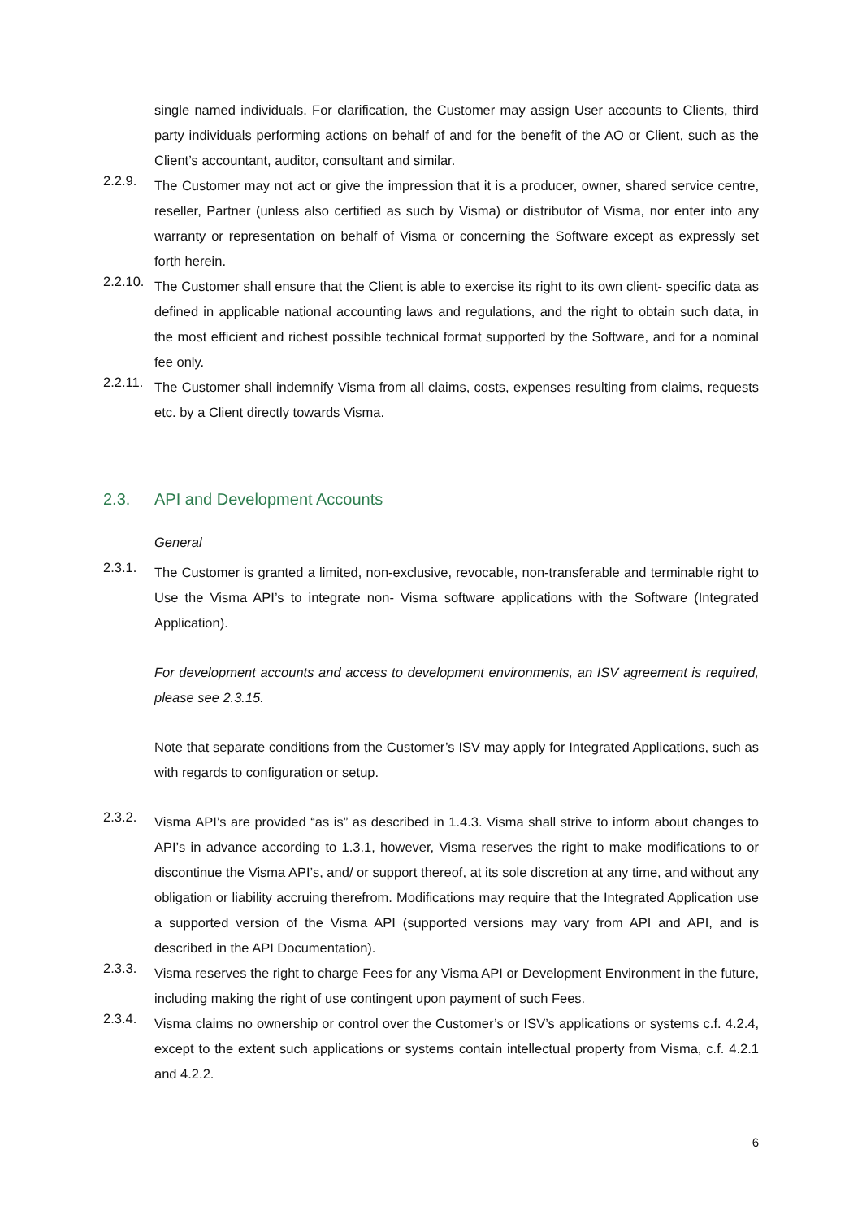single named individuals. For clarification, the Customer may assign User accounts to Clients, third party individuals performing actions on behalf of and for the benefit of the AO or Client, such as the Client’s accountant, auditor, consultant and similar.
2.2.9.
The Customer may not act or give the impression that it is a producer, owner, shared service centre, reseller, Partner (unless also certified as such by Visma) or distributor of Visma, nor enter into any warranty or representation on behalf of Visma or concerning the Software except as expressly set forth herein.
2.2.10.
The Customer shall ensure that the Client is able to exercise its right to its own client- specific data as defined in applicable national accounting laws and regulations, and the right to obtain such data, in the most efficient and richest possible technical format supported by the Software, and for a nominal fee only.
2.2.11.
The Customer shall indemnify Visma from all claims, costs, expenses resulting from claims, requests etc. by a Client directly towards Visma.
2.3. API and Development Accounts
General
2.3.1.
The Customer is granted a limited, non-exclusive, revocable, non-transferable and terminable right to Use the Visma API’s to integrate non- Visma software applications with the Software (Integrated Application).
For development accounts and access to development environments, an ISV agreement is required, please see 2.3.15.
Note that separate conditions from the Customer’s ISV may apply for Integrated Applications, such as with regards to configuration or setup.
2.3.2.
Visma API’s are provided “as is” as described in 1.4.3. Visma shall strive to inform about changes to API’s in advance according to 1.3.1, however, Visma reserves the right to make modifications to or discontinue the Visma API’s, and/ or support thereof, at its sole discretion at any time, and without any obligation or liability accruing therefrom. Modifications may require that the Integrated Application use a supported version of the Visma API (supported versions may vary from API and API, and is described in the API Documentation).
2.3.3.
Visma reserves the right to charge Fees for any Visma API or Development Environment in the future, including making the right of use contingent upon payment of such Fees.
2.3.4.
Visma claims no ownership or control over the Customer’s or ISV’s applications or systems c.f. 4.2.4, except to the extent such applications or systems contain intellectual property from Visma, c.f. 4.2.1 and 4.2.2.
6